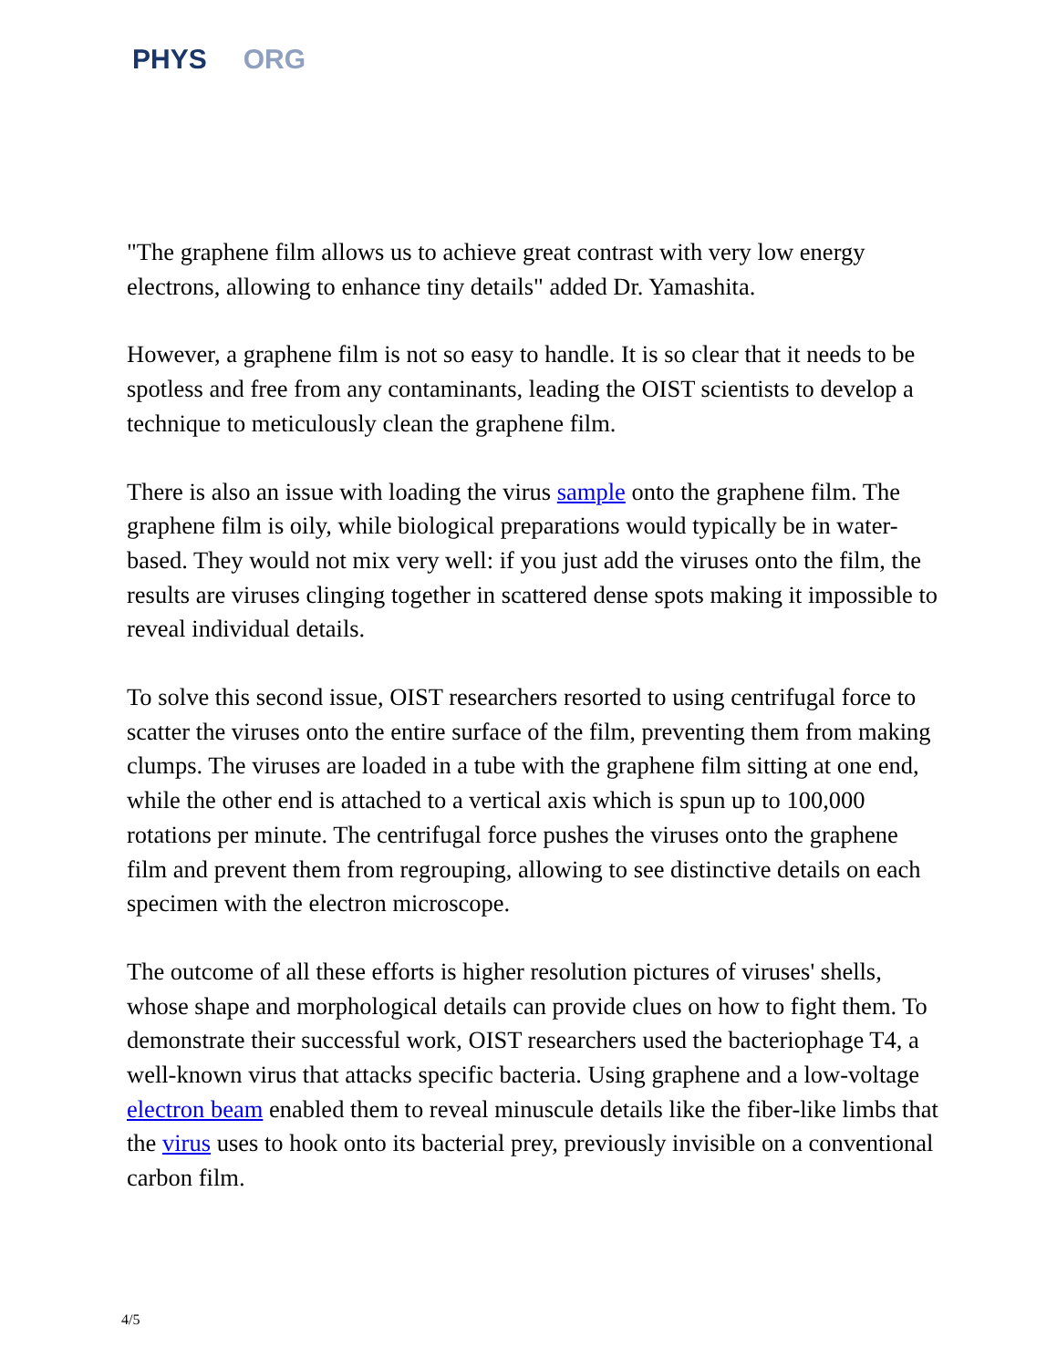PHYS ORG
"The graphene film allows us to achieve great contrast with very low energy electrons, allowing to enhance tiny details" added Dr. Yamashita.
However, a graphene film is not so easy to handle. It is so clear that it needs to be spotless and free from any contaminants, leading the OIST scientists to develop a technique to meticulously clean the graphene film.
There is also an issue with loading the virus sample onto the graphene film. The graphene film is oily, while biological preparations would typically be in water-based. They would not mix very well: if you just add the viruses onto the film, the results are viruses clinging together in scattered dense spots making it impossible to reveal individual details.
To solve this second issue, OIST researchers resorted to using centrifugal force to scatter the viruses onto the entire surface of the film, preventing them from making clumps. The viruses are loaded in a tube with the graphene film sitting at one end, while the other end is attached to a vertical axis which is spun up to 100,000 rotations per minute. The centrifugal force pushes the viruses onto the graphene film and prevent them from regrouping, allowing to see distinctive details on each specimen with the electron microscope.
The outcome of all these efforts is higher resolution pictures of viruses' shells, whose shape and morphological details can provide clues on how to fight them. To demonstrate their successful work, OIST researchers used the bacteriophage T4, a well-known virus that attacks specific bacteria. Using graphene and a low-voltage electron beam enabled them to reveal minuscule details like the fiber-like limbs that the virus uses to hook onto its bacterial prey, previously invisible on a conventional carbon film.
4/5